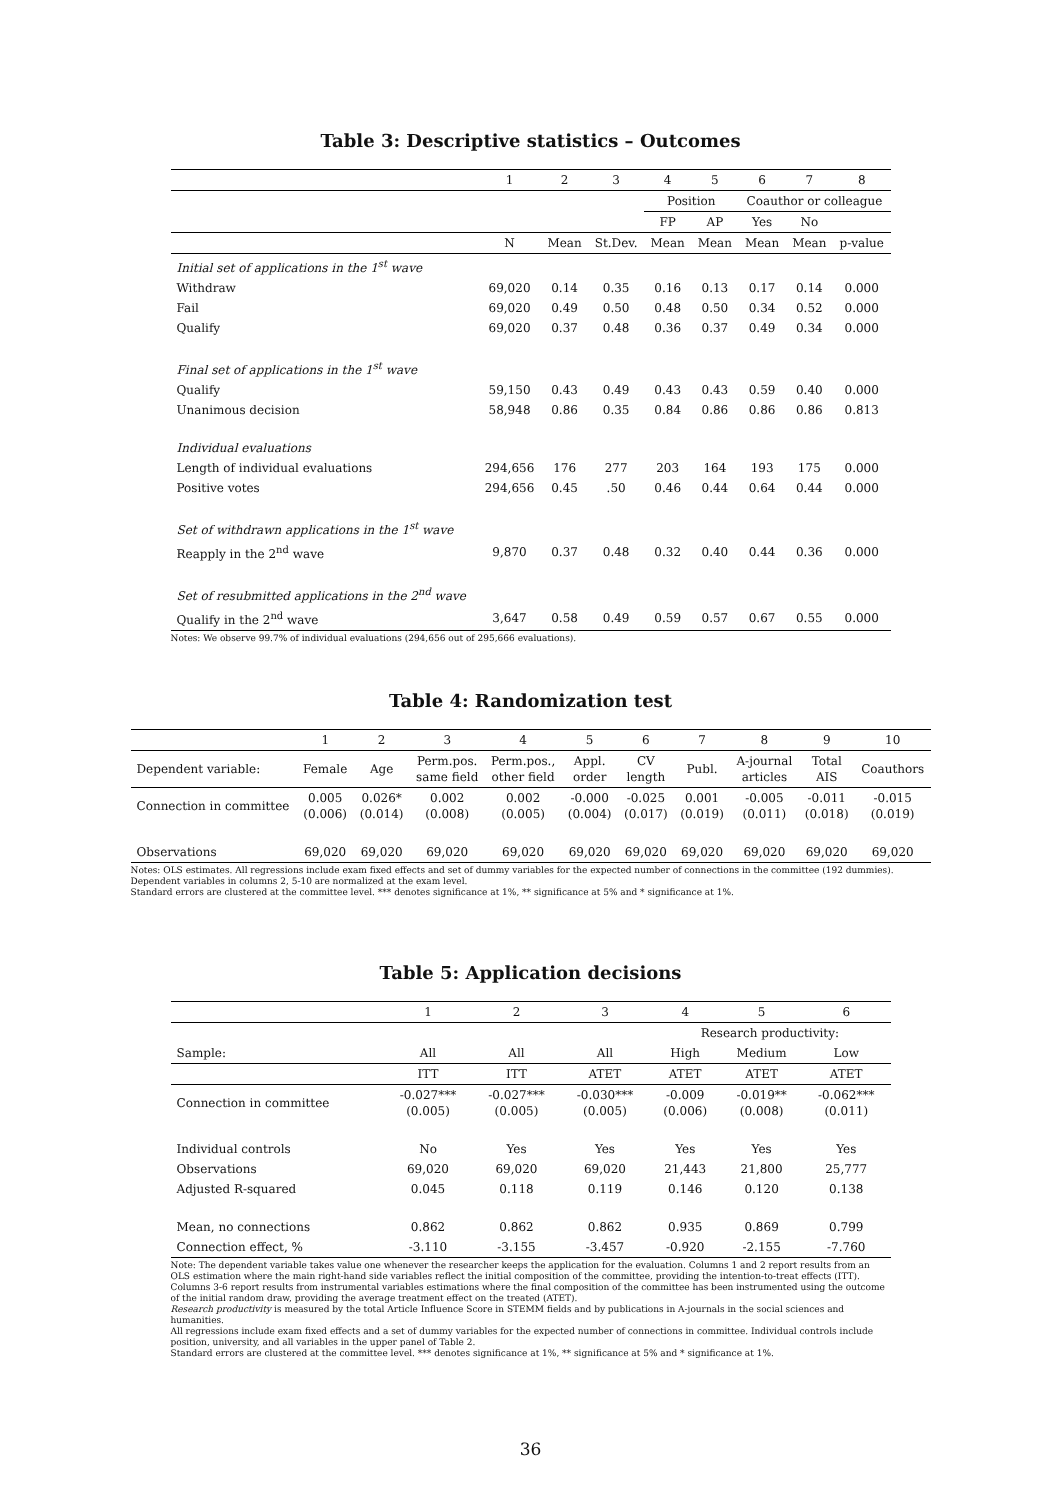Table 3: Descriptive statistics – Outcomes
| | 1 | 2 | 3 | 4 | 5 | 6 | 7 | 8 |
| | | | | Position | | Coauthor or colleague | | |
| | | | | FP | AP | Yes | No | |
| | N | Mean | St.Dev. | Mean | Mean | Mean | Mean | p-value |
| Initial set of applications in the 1<sup>st</sup> wave | | | | | | | | |
| Withdraw | 69,020 | 0.14 | 0.35 | 0.16 | 0.13 | 0.17 | 0.14 | 0.000 |
| Fail | 69,020 | 0.49 | 0.50 | 0.48 | 0.50 | 0.34 | 0.52 | 0.000 |
| Qualify | 69,020 | 0.37 | 0.48 | 0.36 | 0.37 | 0.49 | 0.34 | 0.000 |
| Final set of applications in the 1<sup>st</sup> wave | | | | | | | | |
| Qualify | 59,150 | 0.43 | 0.49 | 0.43 | 0.43 | 0.59 | 0.40 | 0.000 |
| Unanimous decision | 58,948 | 0.86 | 0.35 | 0.84 | 0.86 | 0.86 | 0.86 | 0.813 |
| Individual evaluations | | | | | | | | |
| Length of individual evaluations | 294,656 | 176 | 277 | 203 | 164 | 193 | 175 | 0.000 |
| Positive votes | 294,656 | 0.45 | .50 | 0.46 | 0.44 | 0.64 | 0.44 | 0.000 |
| Set of withdrawn applications in the 1<sup>st</sup> wave | | | | | | | | |
| Reapply in the 2<sup>nd</sup> wave | 9,870 | 0.37 | 0.48 | 0.32 | 0.40 | 0.44 | 0.36 | 0.000 |
| Set of resubmitted applications in the 2<sup>nd</sup> wave | | | | | | | | |
| Qualify in the 2<sup>nd</sup> wave | 3,647 | 0.58 | 0.49 | 0.59 | 0.57 | 0.67 | 0.55 | 0.000 |
Notes: We observe 99.7% of individual evaluations (294,656 out of 295,666 evaluations).
Table 4: Randomization test
| | 1 | 2 | 3 | 4 | 5 | 6 | 7 | 8 | 9 | 10 |
| Dependent variable: | Female | Age | Perm.pos. same field | Perm.pos., other field | Appl. order | CV length | Publ. | A-journal articles | Total AIS | Coauthors |
| Connection in committee | 0.005 (0.006) | 0.026* (0.014) | 0.002 (0.008) | 0.002 (0.005) | -0.000 (0.004) | -0.025 (0.017) | 0.001 (0.019) | -0.005 (0.011) | -0.011 (0.018) | -0.015 (0.019) |
| Observations | 69,020 | 69,020 | 69,020 | 69,020 | 69,020 | 69,020 | 69,020 | 69,020 | 69,020 | 69,020 |
Notes: OLS estimates. All regressions include exam fixed effects and set of dummy variables for the expected number of connections in the committee (192 dummies). Dependent variables in columns 2, 5-10 are normalized at the exam level.
Standard errors are clustered at the committee level. *** denotes significance at 1%, ** significance at 5% and * significance at 1%.
Table 5: Application decisions
| | 1 | 2 | 3 | 4 | 5 | 6 |
| | | | | Research productivity: | | |
| Sample: | All | All | All | High | Medium | Low |
| | ITT | ITT | ATET | ATET | ATET | ATET |
| Connection in committee | -0.027*** (0.005) | -0.027*** (0.005) | -0.030*** (0.005) | -0.009 (0.006) | -0.019** (0.008) | -0.062*** (0.011) |
| Individual controls | No | Yes | Yes | Yes | Yes | Yes |
| Observations | 69,020 | 69,020 | 69,020 | 21,443 | 21,800 | 25,777 |
| Adjusted R-squared | 0.045 | 0.118 | 0.119 | 0.146 | 0.120 | 0.138 |
| Mean, no connections | 0.862 | 0.862 | 0.862 | 0.935 | 0.869 | 0.799 |
| Connection effect, % | -3.110 | -3.155 | -3.457 | -0.920 | -2.155 | -7.760 |
Note: The dependent variable takes value one whenever the researcher keeps the application for the evaluation. Columns 1 and 2 report results from an OLS estimation where the main right-hand side variables reflect the initial composition of the committee, providing the intention-to-treat effects (ITT). Columns 3-6 report results from instrumental variables estimations where the final composition of the committee has been instrumented using the outcome of the initial random draw, providing the average treatment effect on the treated (ATET).
Research productivity is measured by the total Article Influence Score in STEMM fields and by publications in A-journals in the social sciences and humanities.
All regressions include exam fixed effects and a set of dummy variables for the expected number of connections in committee. Individual controls include position, university, and all variables in the upper panel of Table 2.
Standard errors are clustered at the committee level. *** denotes significance at 1%, ** significance at 5% and * significance at 1%.
36